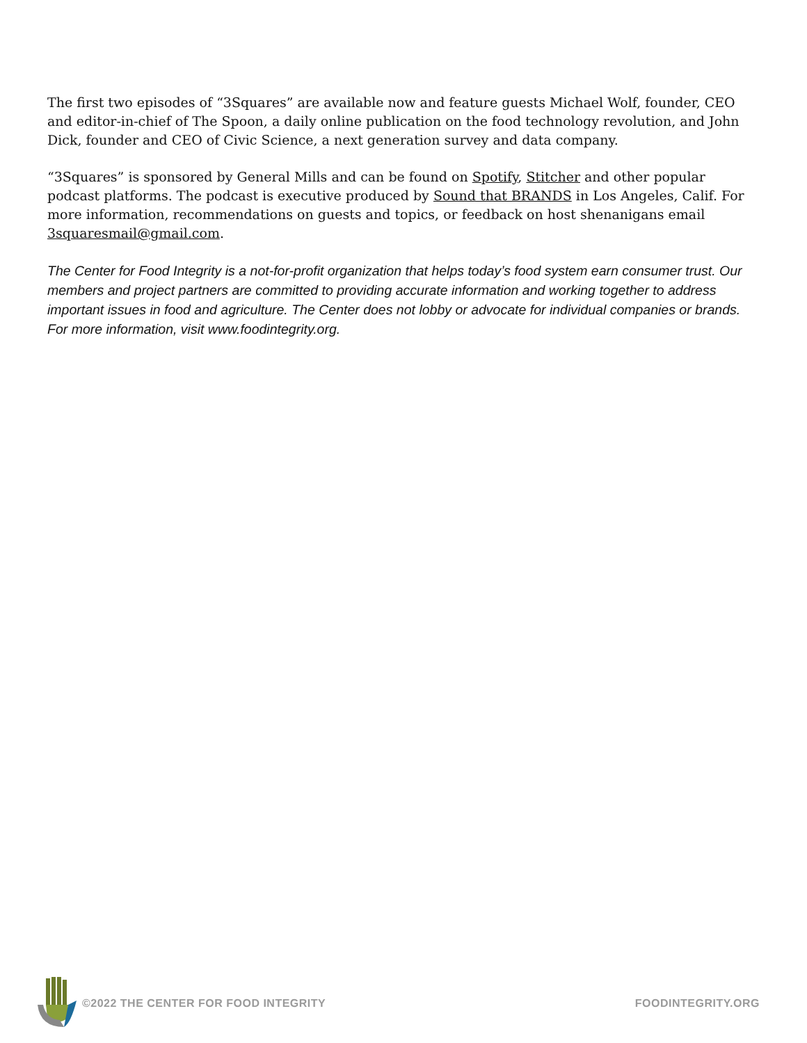The first two episodes of “3Squares” are available now and feature guests Michael Wolf, founder, CEO and editor-in-chief of The Spoon, a daily online publication on the food technology revolution, and John Dick, founder and CEO of Civic Science, a next generation survey and data company.
“3Squares” is sponsored by General Mills and can be found on Spotify, Stitcher and other popular podcast platforms. The podcast is executive produced by Sound that BRANDS in Los Angeles, Calif. For more information, recommendations on guests and topics, or feedback on host shenanigans email 3squaresmail@gmail.com.
The Center for Food Integrity is a not-for-profit organization that helps today’s food system earn consumer trust. Our members and project partners are committed to providing accurate information and working together to address important issues in food and agriculture. The Center does not lobby or advocate for individual companies or brands. For more information, visit www.foodintegrity.org.
©2022 THE CENTER FOR FOOD INTEGRITY
FOODINTEGRITY.ORG